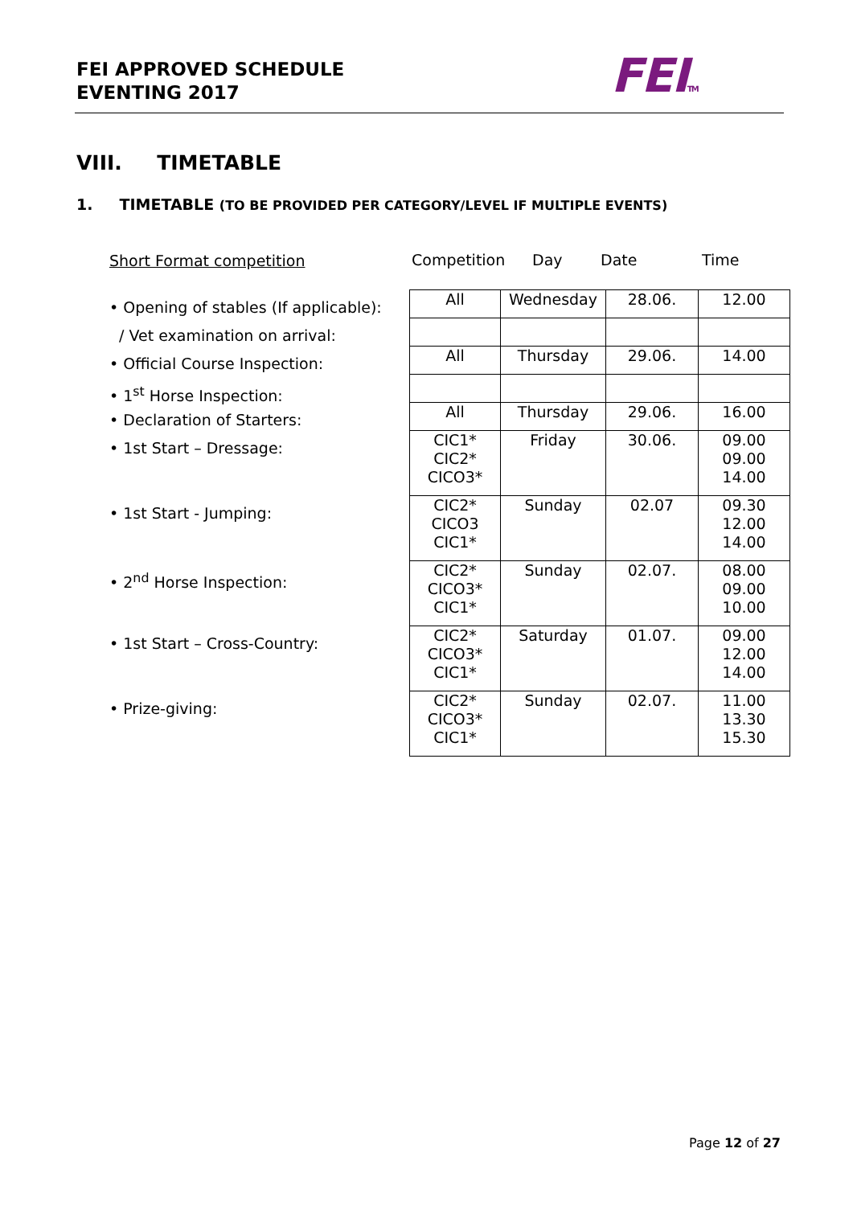FEI APPROVED SCHEDULE
EVENTING 2017
FEITM
VIII. TIMETABLE
1. TIMETABLE (TO BE PROVIDED PER CATEGORY/LEVEL IF MULTIPLE EVENTS)
Short Format competition
• Opening of stables (If applicable):
/ Vet examination on arrival:
• Official Course Inspection:
• 1<sup>st</sup> Horse Inspection:
• Declaration of Starters:
• 1st Start – Dressage:
• 1st Start - Jumping:
• 2<sup>nd</sup> Horse Inspection:
• 1st Start – Cross-Country:
• Prize-giving:
Competition Day Date Time
| All | Wednesday | 28.06. | 12.00 |
| All | Thursday | 29.06. | 14.00 |
| All | Thursday | 29.06. | 16.00 |
| CIC1* CIC2* CICO3* | Friday | 30.06. | 09.00 09.00 14.00 |
| CIC2* CICO3 CIC1* | Sunday | 02.07 | 09.30 12.00 14.00 |
| CIC2* CICO3* CIC1* | Sunday | 02.07. | 08.00 09.00 10.00 |
| CIC2* CICO3* CIC1* | Saturday | 01.07. | 09.00 12.00 14.00 |
| CIC2* CICO3* CIC1* | Sunday | 02.07. | 11.00 13.30 15.30 |
Page 12 of 27